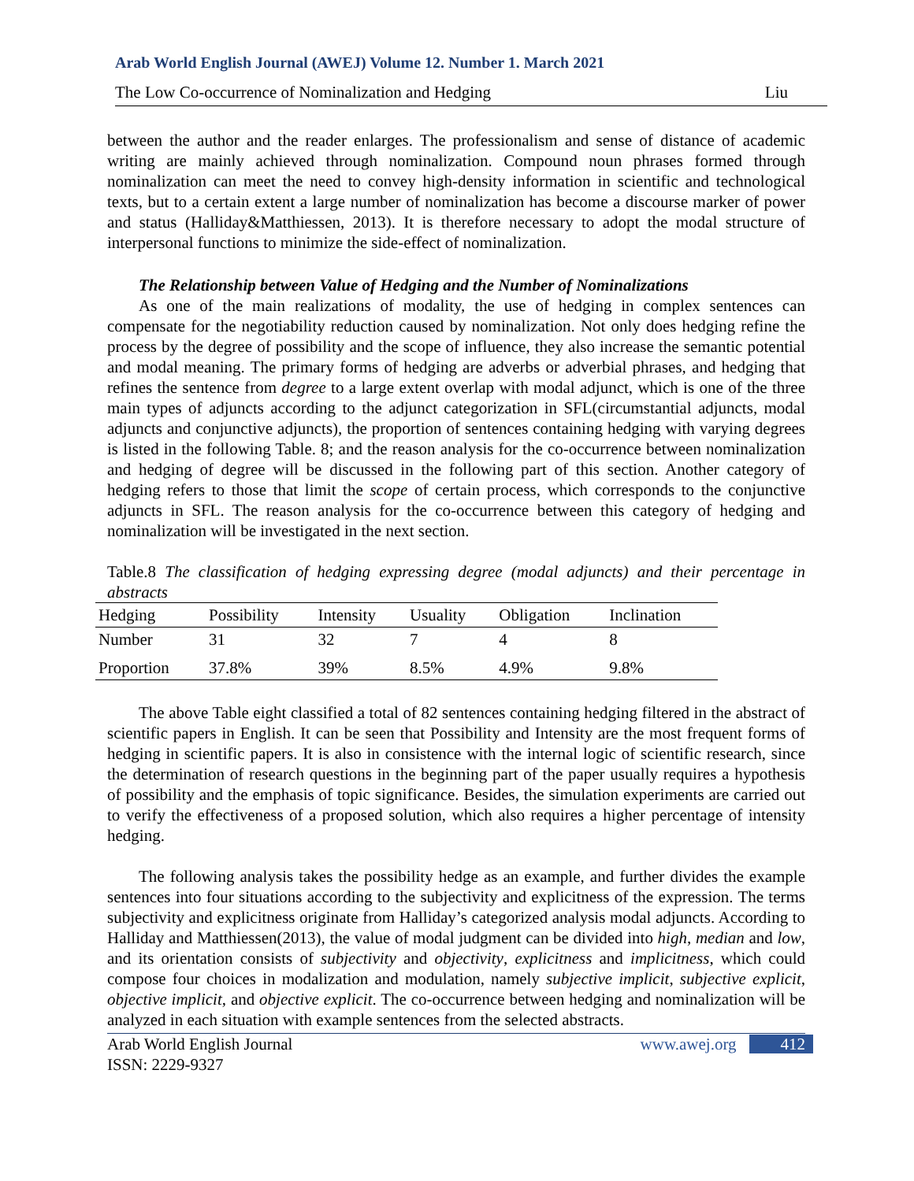Arab World English Journal (AWEJ) Volume 12. Number 1. March 2021
The Low Co-occurrence of Nominalization and Hedging Liu
between the author and the reader enlarges. The professionalism and sense of distance of academic writing are mainly achieved through nominalization. Compound noun phrases formed through nominalization can meet the need to convey high-density information in scientific and technological texts, but to a certain extent a large number of nominalization has become a discourse marker of power and status (Halliday&Matthiessen, 2013). It is therefore necessary to adopt the modal structure of interpersonal functions to minimize the side-effect of nominalization.
The Relationship between Value of Hedging and the Number of Nominalizations
As one of the main realizations of modality, the use of hedging in complex sentences can compensate for the negotiability reduction caused by nominalization. Not only does hedging refine the process by the degree of possibility and the scope of influence, they also increase the semantic potential and modal meaning. The primary forms of hedging are adverbs or adverbial phrases, and hedging that refines the sentence from degree to a large extent overlap with modal adjunct, which is one of the three main types of adjuncts according to the adjunct categorization in SFL(circumstantial adjuncts, modal adjuncts and conjunctive adjuncts), the proportion of sentences containing hedging with varying degrees is listed in the following Table. 8; and the reason analysis for the co-occurrence between nominalization and hedging of degree will be discussed in the following part of this section. Another category of hedging refers to those that limit the scope of certain process, which corresponds to the conjunctive adjuncts in SFL. The reason analysis for the co-occurrence between this category of hedging and nominalization will be investigated in the next section.
Table.8 The classification of hedging expressing degree (modal adjuncts) and their percentage in abstracts
| Hedging | Possibility | Intensity | Usuality | Obligation | Inclination |
| --- | --- | --- | --- | --- | --- |
| Number | 31 | 32 | 7 | 4 | 8 |
| Proportion | 37.8% | 39% | 8.5% | 4.9% | 9.8% |
The above Table eight classified a total of 82 sentences containing hedging filtered in the abstract of scientific papers in English. It can be seen that Possibility and Intensity are the most frequent forms of hedging in scientific papers. It is also in consistence with the internal logic of scientific research, since the determination of research questions in the beginning part of the paper usually requires a hypothesis of possibility and the emphasis of topic significance. Besides, the simulation experiments are carried out to verify the effectiveness of a proposed solution, which also requires a higher percentage of intensity hedging.
The following analysis takes the possibility hedge as an example, and further divides the example sentences into four situations according to the subjectivity and explicitness of the expression. The terms subjectivity and explicitness originate from Halliday’s categorized analysis modal adjuncts. According to Halliday and Matthiessen(2013), the value of modal judgment can be divided into high, median and low, and its orientation consists of subjectivity and objectivity, explicitness and implicitness, which could compose four choices in modalization and modulation, namely subjective implicit, subjective explicit, objective implicit, and objective explicit. The co-occurrence between hedging and nominalization will be analyzed in each situation with example sentences from the selected abstracts.
Arab World English Journal www.awej.org 412
ISSN: 2229-9327